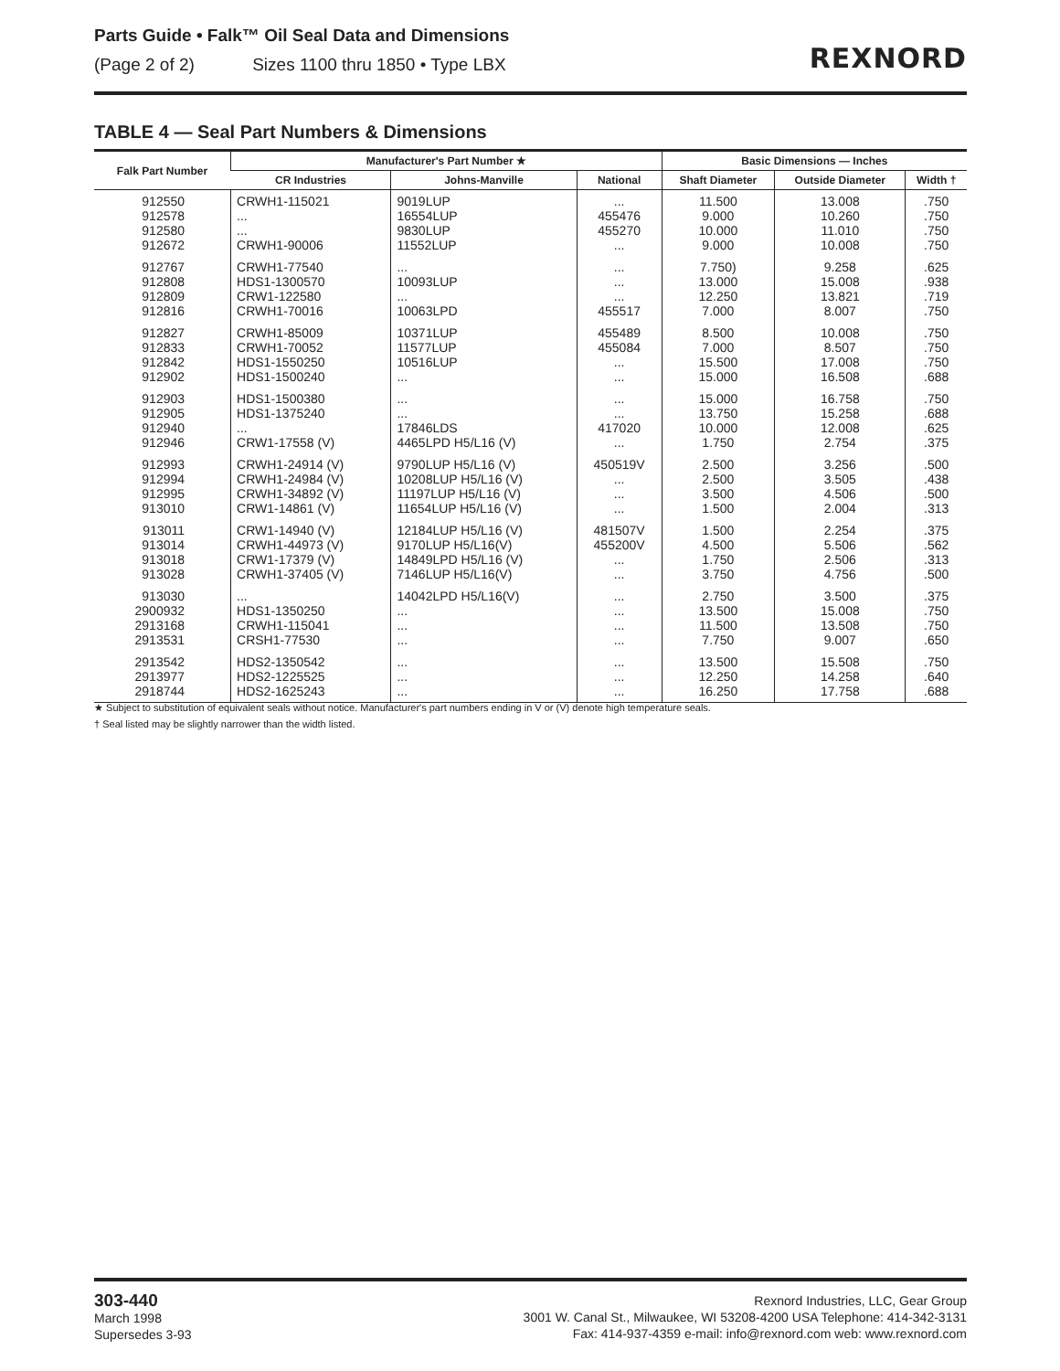Parts Guide • Falk™ Oil Seal Data and Dimensions
(Page 2 of 2) Sizes 1100 thru 1850 • Type LBX
REXNORD
TABLE 4 — Seal Part Numbers & Dimensions
| Falk Part Number | Manufacturer's Part Number ★ | | | Basic Dimensions — Inches | | |
| --- | --- | --- | --- | --- | --- | --- |
| | CR Industries | Johns-Manville | National | Shaft Diameter | Outside Diameter | Width † |
| 912550 912578 912580 912672 | CRWH1-115021 ... ... CRWH1-90006 | 9019LUP 16554LUP 9830LUP 11552LUP | ... 455476 455270 ... | 11.500 9.000 10.000 9.000 | 13.008 10.260 11.010 10.008 | .750 .750 .750 .750 |
| 912767 912808 912809 912816 | CRWH1-77540 HDS1-1300570 CRW1-122580 CRWH1-70016 | ... 10093LUP ... 10063LPD | ... ... ... 455517 | 7.750) 13.000 12.250 7.000 | 9.258 15.008 13.821 8.007 | .625 .938 .719 .750 |
| 912827 912833 912842 912902 | CRWH1-85009 CRWH1-70052 HDS1-1550250 HDS1-1500240 | 10371LUP 11577LUP 10516LUP ... | 455489 455084 ... ... | 8.500 7.000 15.500 15.000 | 10.008 8.507 17.008 16.508 | .750 .750 .750 .688 |
| 912903 912905 912940 912946 | HDS1-1500380 HDS1-1375240 ... CRW1-17558 (V) | ... ... 17846LDS 4465LPD H5/L16 (V) | ... ... 417020 ... | 15.000 13.750 10.000 1.750 | 16.758 15.258 12.008 2.754 | .750 .688 .625 .375 |
| 912993 912994 912995 913010 | CRWH1-24914 (V) CRWH1-24984 (V) CRWH1-34892 (V) CRW1-14861 (V) | 9790LUP H5/L16 (V) 10208LUP H5/L16 (V) 11197LUP H5/L16 (V) 11654LUP H5/L16 (V) | 450519V ... ... ... | 2.500 2.500 3.500 1.500 | 3.256 3.505 4.506 2.004 | .500 .438 .500 .313 |
| 913011 913014 913018 913028 | CRW1-14940 (V) CRWH1-44973 (V) CRW1-17379 (V) CRWH1-37405 (V) | 12184LUP H5/L16 (V) 9170LUP H5/L16(V) 14849LPD H5/L16 (V) 7146LUP H5/L16(V) | 481507V 455200V ... ... | 1.500 4.500 1.750 3.750 | 2.254 5.506 2.506 4.756 | .375 .562 .313 .500 |
| 913030 2900932 2913168 2913531 | ... HDS1-1350250 CRWH1-115041 CRSH1-77530 | 14042LPD H5/L16(V) ... ... ... | ... ... ... ... | 2.750 13.500 11.500 7.750 | 3.500 15.008 13.508 9.007 | .375 .750 .750 .650 |
| 2913542 2913977 2918744 | HDS2-1350542 HDS2-1225525 HDS2-1625243 | ... ... ... | ... ... ... | 13.500 12.250 16.250 | 15.508 14.258 17.758 | .750 .640 .688 |
★ Subject to substitution of equivalent seals without notice. Manufacturer's part numbers ending in V or (V) denote high temperature seals.
† Seal listed may be slightly narrower than the width listed.
303-440
March 1998
Supersedes 3-93
Rexnord Industries, LLC, Gear Group
3001 W. Canal St., Milwaukee, WI 53208-4200 USA Telephone: 414-342-3131
Fax: 414-937-4359 e-mail: info@rexnord.com web: www.rexnord.com